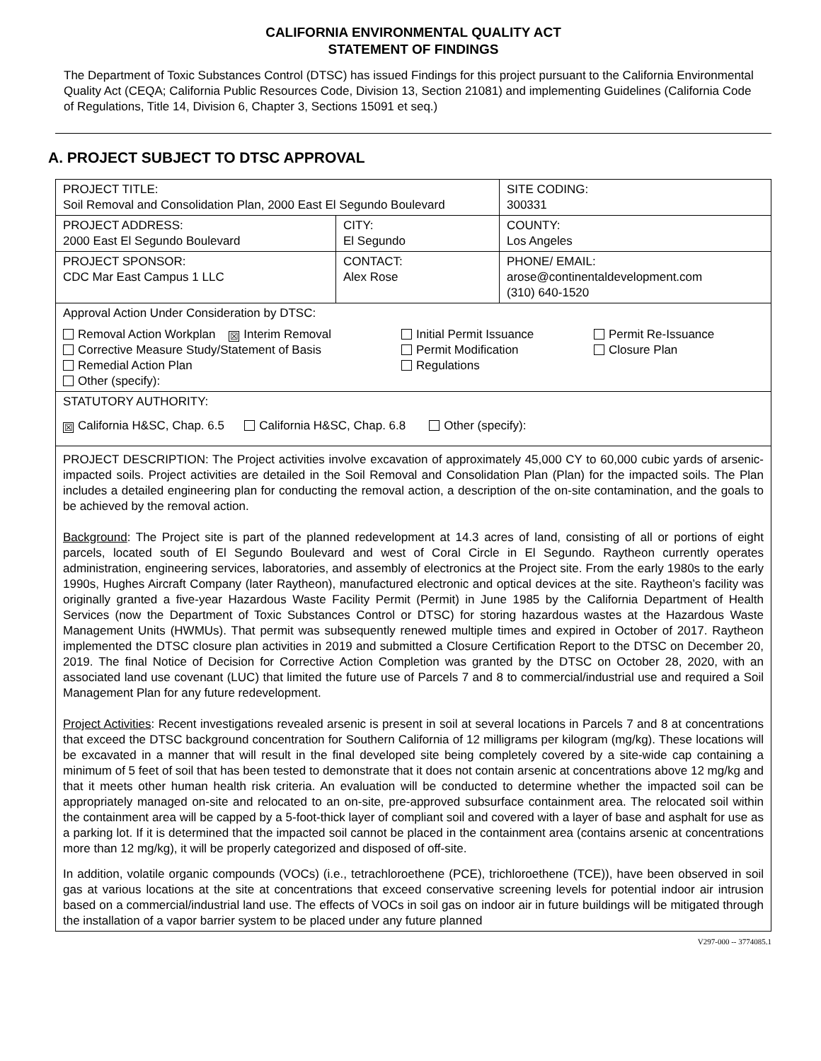CALIFORNIA ENVIRONMENTAL QUALITY ACT
STATEMENT OF FINDINGS
The Department of Toxic Substances Control (DTSC) has issued Findings for this project pursuant to the California Environmental Quality Act (CEQA; California Public Resources Code, Division 13, Section 21081) and implementing Guidelines (California Code of Regulations, Title 14, Division 6, Chapter 3, Sections 15091 et seq.)
A. PROJECT SUBJECT TO DTSC APPROVAL
| PROJECT TITLE: Soil Removal and Consolidation Plan, 2000 East El Segundo Boulevard | | SITE CODING: 300331 |
| PROJECT ADDRESS: 2000 East El Segundo Boulevard | CITY: El Segundo | COUNTY: Los Angeles |
| PROJECT SPONSOR: CDC Mar East Campus 1 LLC | CONTACT: Alex Rose | PHONE/ EMAIL: arose@continentaldevelopment.com (310) 640-1520 |
| Approval Action Under Consideration by DTSC: Removal Action Workplan ☒ Interim Removal Corrective Measure Study/Statement of Basis Remedial Action Plan Other (specify): Initial Permit Issuance Permit Modification Regulations Permit Re-Issuance Closure Plan | | |
| STATUTORY AUTHORITY: ☒ California H&SC, Chap. 6.5 California H&SC, Chap. 6.8 Other (specify): | | |
| PROJECT DESCRIPTION: The Project activities involve excavation of approximately 45,000 CY to 60,000 cubic yards of arsenic-impacted soils. Project activities are detailed in the Soil Removal and Consolidation Plan (Plan) for the impacted soils. The Plan includes a detailed engineering plan for conducting the removal action, a description of the on-site contamination, and the goals to be achieved by the removal action. Background : The Project site is part of the planned redevelopment at 14.3 acres of land, consisting of all or portions of eight parcels, located south of El Segundo Boulevard and west of Coral Circle in El Segundo. Raytheon currently operates administration, engineering services, laboratories, and assembly of electronics at the Project site. From the early 1980s to the early 1990s, Hughes Aircraft Company (later Raytheon), manufactured electronic and optical devices at the site. Raytheon’s facility was originally granted a five-year Hazardous Waste Facility Permit (Permit) in June 1985 by the California Department of Health Services (now the Department of Toxic Substances Control or DTSC) for storing hazardous wastes at the Hazardous Waste Management Units (HWMUs). That permit was subsequently renewed multiple times and expired in October of 2017. Raytheon implemented the DTSC closure plan activities in 2019 and submitted a Closure Certification Report to the DTSC on December 20, 2019. The final Notice of Decision for Corrective Action Completion was granted by the DTSC on October 28, 2020, with an associated land use covenant (LUC) that limited the future use of Parcels 7 and 8 to commercial/industrial use and required a Soil Management Plan for any future redevelopment. Project Activities : Recent investigations revealed arsenic is present in soil at several locations in Parcels 7 and 8 at concentrations that exceed the DTSC background concentration for Southern California of 12 milligrams per kilogram (mg/kg). These locations will be excavated in a manner that will result in the final developed site being completely covered by a site-wide cap containing a minimum of 5 feet of soil that has been tested to demonstrate that it does not contain arsenic at concentrations above 12 mg/kg and that it meets other human health risk criteria. An evaluation will be conducted to determine whether the impacted soil can be appropriately managed on-site and relocated to an on-site, pre-approved subsurface containment area. The relocated soil within the containment area will be capped by a 5-foot-thick layer of compliant soil and covered with a layer of base and asphalt for use as a parking lot. If it is determined that the impacted soil cannot be placed in the containment area (contains arsenic at concentrations more than 12 mg/kg), it will be properly categorized and disposed of off-site. In addition, volatile organic compounds (VOCs) (i.e., tetrachloroethene (PCE), trichloroethene (TCE)), have been observed in soil gas at various locations at the site at concentrations that exceed conservative screening levels for potential indoor air intrusion based on a commercial/industrial land use. The effects of VOCs in soil gas on indoor air in future buildings will be mitigated through the installation of a vapor barrier system to be placed under any future planned | | |
V297-000 -- 3774085.1